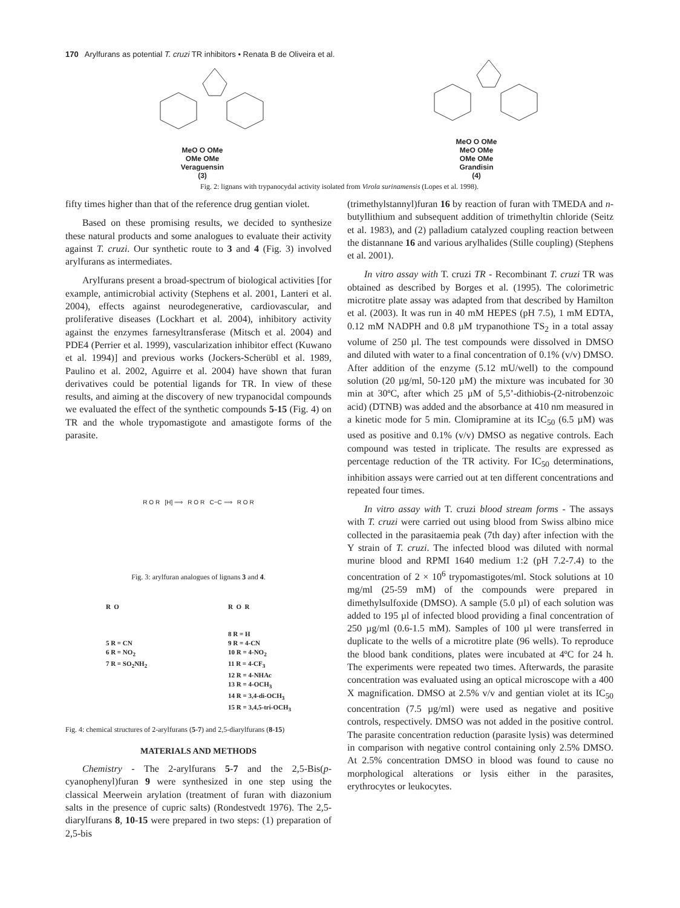170 Arylfurans as potential T. cruzi TR inhibitors • Renata B de Oliveira et al.
MeO O OMe
OMe OMe
Veraguensin
(3)
MeO O OMe
MeO OMe
OMe OMe
Grandisin
(4)
Fig. 2: lignans with trypanocydal activity isolated from Virola surinamensis (Lopes et al. 1998).
fifty times higher than that of the reference drug gentian violet.
Based on these promising results, we decided to synthesize these natural products and some analogues to evaluate their activity against T. cruzi. Our synthetic route to 3 and 4 (Fig. 3) involved arylfurans as intermediates.
Arylfurans present a broad-spectrum of biological activities [for example, antimicrobial activity (Stephens et al. 2001, Lanteri et al. 2004), effects against neurodegenerative, cardiovascular, and proliferative diseases (Lockhart et al. 2004), inhibitory activity against the enzymes farnesyltransferase (Mitsch et al. 2004) and PDE4 (Perrier et al. 1999), vascularization inhibitor effect (Kuwano et al. 1994)] and previous works (Jockers-Scherübl et al. 1989, Paulino et al. 2002, Aguirre et al. 2004) have shown that furan derivatives could be potential ligands for TR. In view of these results, and aiming at the discovery of new trypanocidal compounds we evaluated the effect of the synthetic compounds 5-15 (Fig. 4) on TR and the whole trypomastigote and amastigote forms of the parasite.
R O R [H] ⟹ R O R C−C ⟹ R O R
Fig. 3: arylfuran analogues of lignans 3 and 4.
R O
5 R = CN
6 R = NO<sub>2</sub>
7 R = SO<sub>2</sub>NH<sub>2</sub>
R O R
8 R = H
9 R = 4-CN
10 R = 4-NO<sub>2</sub>
11 R = 4-CF<sub>3</sub>
12 R = 4-NHAc
13 R = 4-OCH<sub>3</sub>
14 R = 3,4-di-OCH<sub>3</sub>
15 R = 3,4,5-tri-OCH<sub>3</sub>
Fig. 4: chemical structures of 2-arylfurans (5-7) and 2,5-diarylfurans (8-15)
MATERIALS AND METHODS
Chemistry - The 2-arylfurans 5-7 and the 2,5-Bis(p-cyanophenyl)furan 9 were synthesized in one step using the classical Meerwein arylation (treatment of furan with diazonium salts in the presence of cupric salts) (Rondestvedt 1976). The 2,5-diarylfurans 8, 10-15 were prepared in two steps: (1) preparation of 2,5-bis
(trimethylstannyl)furan 16 by reaction of furan with TMEDA and n-butyllithium and subsequent addition of trimethyltin chloride (Seitz et al. 1983), and (2) palladium catalyzed coupling reaction between the distannane 16 and various arylhalides (Stille coupling) (Stephens et al. 2001).
In vitro assay with T. cruzi TR - Recombinant T. cruzi TR was obtained as described by Borges et al. (1995). The colorimetric microtitre plate assay was adapted from that described by Hamilton et al. (2003). It was run in 40 mM HEPES (pH 7.5), 1 mM EDTA, 0.12 mM NADPH and 0.8 µM trypanothione TS<sub>2</sub> in a total assay volume of 250 µl. The test compounds were dissolved in DMSO and diluted with water to a final concentration of 0.1% (v/v) DMSO. After addition of the enzyme (5.12 mU/well) to the compound solution (20 µg/ml, 50-120 µM) the mixture was incubated for 30 min at 30ºC, after which 25 µM of 5,5’-dithiobis-(2-nitrobenzoic acid) (DTNB) was added and the absorbance at 410 nm measured in a kinetic mode for 5 min. Clomipramine at its IC<sub>50</sub> (6.5 µM) was used as positive and 0.1% (v/v) DMSO as negative controls. Each compound was tested in triplicate. The results are expressed as percentage reduction of the TR activity. For IC<sub>50</sub> determinations, inhibition assays were carried out at ten different concentrations and repeated four times.
In vitro assay with T. cruzi blood stream forms - The assays with T. cruzi were carried out using blood from Swiss albino mice collected in the parasitaemia peak (7th day) after infection with the Y strain of T. cruzi. The infected blood was diluted with normal murine blood and RPMI 1640 medium 1:2 (pH 7.2-7.4) to the concentration of 2 × 10<sup>6</sup> trypomastigotes/ml. Stock solutions at 10 mg/ml (25-59 mM) of the compounds were prepared in dimethylsulfoxide (DMSO). A sample (5.0 µl) of each solution was added to 195 µl of infected blood providing a final concentration of 250 µg/ml (0.6-1.5 mM). Samples of 100 µl were transferred in duplicate to the wells of a microtitre plate (96 wells). To reproduce the blood bank conditions, plates were incubated at 4ºC for 24 h. The experiments were repeated two times. Afterwards, the parasite concentration was evaluated using an optical microscope with a 400 X magnification. DMSO at 2.5% v/v and gentian violet at its IC<sub>50</sub> concentration (7.5 µg/ml) were used as negative and positive controls, respectively. DMSO was not added in the positive control. The parasite concentration reduction (parasite lysis) was determined in comparison with negative control containing only 2.5% DMSO. At 2.5% concentration DMSO in blood was found to cause no morphological alterations or lysis either in the parasites, erythrocytes or leukocytes.